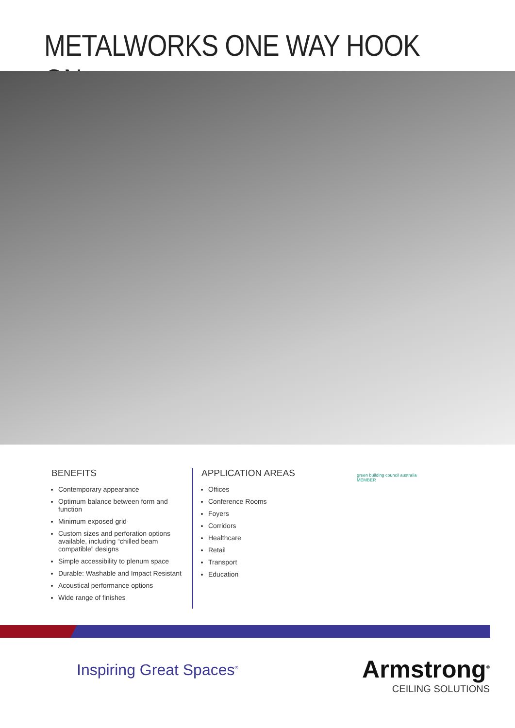METALWORKS ONE WAY HOOK ON
BENEFITS
Contemporary appearance
Optimum balance between form and function
Minimum exposed grid
Custom sizes and perforation options available, including “chilled beam compatible” designs
Simple accessibility to plenum space
Durable: Washable and Impact Resistant
Acoustical performance options
Wide range of finishes
APPLICATION AREAS
Offices
Conference Rooms
Foyers
Corridors
Healthcare
Retail
Transport
Education
green building council australia
MEMBER
Inspiring Great Spaces<sup>®</sup>
Armstrong<sup>®</sup>
CEILING SOLUTIONS